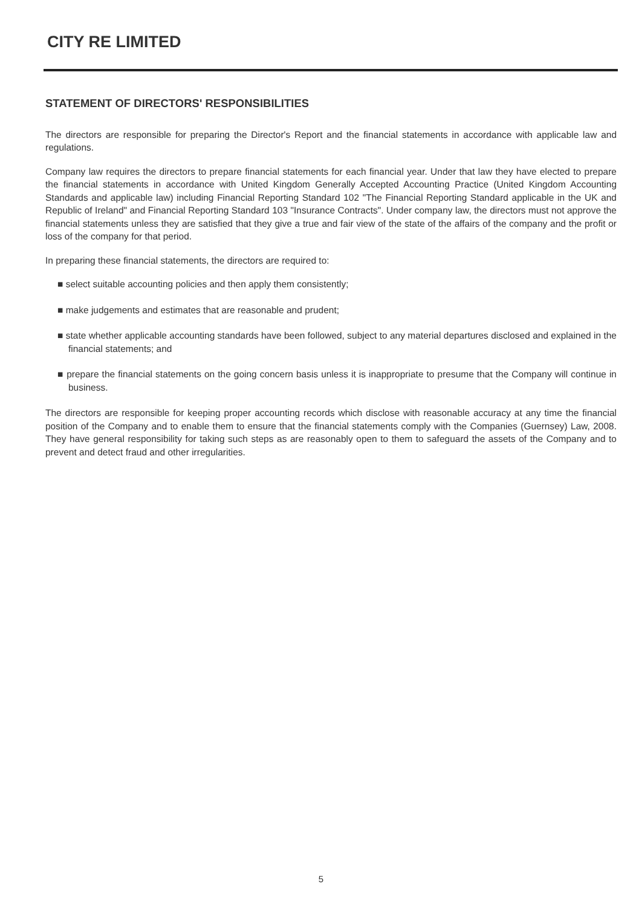CITY RE LIMITED
STATEMENT OF DIRECTORS' RESPONSIBILITIES
The directors are responsible for preparing the Director's Report and the financial statements in accordance with applicable law and regulations.
Company law requires the directors to prepare financial statements for each financial year. Under that law they have elected to prepare the financial statements in accordance with United Kingdom Generally Accepted Accounting Practice (United Kingdom Accounting Standards and applicable law) including Financial Reporting Standard 102 "The Financial Reporting Standard applicable in the UK and Republic of Ireland" and Financial Reporting Standard 103 "Insurance Contracts". Under company law, the directors must not approve the financial statements unless they are satisfied that they give a true and fair view of the state of the affairs of the company and the profit or loss of the company for that period.
In preparing these financial statements, the directors are required to:
■ select suitable accounting policies and then apply them consistently;
■ make judgements and estimates that are reasonable and prudent;
■ state whether applicable accounting standards have been followed, subject to any material departures disclosed and explained in the financial statements; and
■ prepare the financial statements on the going concern basis unless it is inappropriate to presume that the Company will continue in business.
The directors are responsible for keeping proper accounting records which disclose with reasonable accuracy at any time the financial position of the Company and to enable them to ensure that the financial statements comply with the Companies (Guernsey) Law, 2008. They have general responsibility for taking such steps as are reasonably open to them to safeguard the assets of the Company and to prevent and detect fraud and other irregularities.
5